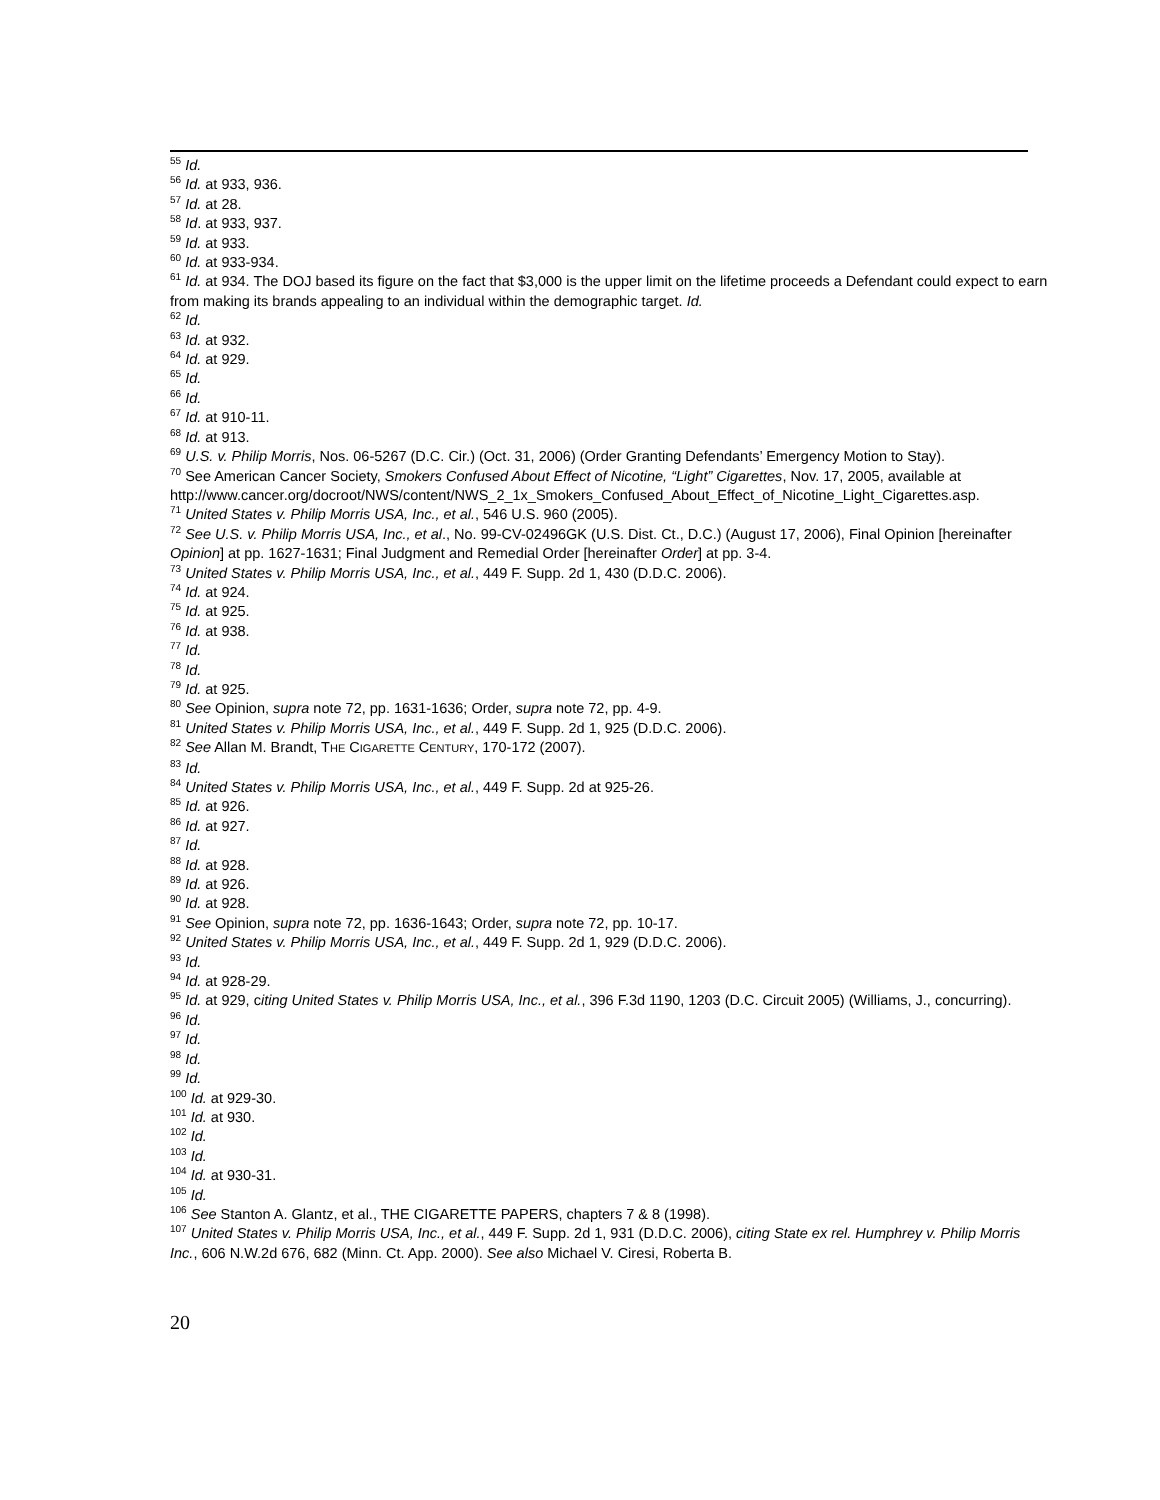<sup>55</sup> Id.
<sup>56</sup> Id. at 933, 936.
<sup>57</sup> Id. at 28.
<sup>58</sup> Id. at 933, 937.
<sup>59</sup> Id. at 933.
<sup>60</sup> Id. at 933-934.
<sup>61</sup> Id. at 934. The DOJ based its figure on the fact that $3,000 is the upper limit on the lifetime proceeds a Defendant could expect to earn from making its brands appealing to an individual within the demographic target. Id.
<sup>62</sup> Id.
<sup>63</sup> Id. at 932.
<sup>64</sup> Id. at 929.
<sup>65</sup> Id.
<sup>66</sup> Id.
<sup>67</sup> Id. at 910-11.
<sup>68</sup> Id. at 913.
<sup>69</sup> U.S. v. Philip Morris, Nos. 06-5267 (D.C. Cir.) (Oct. 31, 2006) (Order Granting Defendants’ Emergency Motion to Stay).
<sup>70</sup> See American Cancer Society, Smokers Confused About Effect of Nicotine, “Light” Cigarettes, Nov. 17, 2005, available at
http://www.cancer.org/docroot/NWS/content/NWS_2_1x_Smokers_Confused_About_Effect_of_Nicotine_Light_Cigarettes.asp.
<sup>71</sup> United States v. Philip Morris USA, Inc., et al., 546 U.S. 960 (2005).
<sup>72</sup> See U.S. v. Philip Morris USA, Inc., et al., No. 99-CV-02496GK (U.S. Dist. Ct., D.C.) (August 17, 2006), Final Opinion [hereinafter Opinion] at pp. 1627-1631; Final Judgment and Remedial Order [hereinafter Order] at pp. 3-4.
<sup>73</sup> United States v. Philip Morris USA, Inc., et al., 449 F. Supp. 2d 1, 430 (D.D.C. 2006).
<sup>74</sup> Id. at 924.
<sup>75</sup> Id. at 925.
<sup>76</sup> Id. at 938.
<sup>77</sup> Id.
<sup>78</sup> Id.
<sup>79</sup> Id. at 925.
<sup>80</sup> See Opinion, supra note 72, pp. 1631-1636; Order, supra note 72, pp. 4-9.
<sup>81</sup> United States v. Philip Morris USA, Inc., et al., 449 F. Supp. 2d 1, 925 (D.D.C. 2006).
<sup>82</sup> See Allan M. Brandt, THE CIGARETTE CENTURY, 170-172 (2007).
<sup>83</sup> Id.
<sup>84</sup> United States v. Philip Morris USA, Inc., et al., 449 F. Supp. 2d at 925-26.
<sup>85</sup> Id. at 926.
<sup>86</sup> Id. at 927.
<sup>87</sup> Id.
<sup>88</sup> Id. at 928.
<sup>89</sup> Id. at 926.
<sup>90</sup> Id. at 928.
<sup>91</sup> See Opinion, supra note 72, pp. 1636-1643; Order, supra note 72, pp. 10-17.
<sup>92</sup> United States v. Philip Morris USA, Inc., et al., 449 F. Supp. 2d 1, 929 (D.D.C. 2006).
<sup>93</sup> Id.
<sup>94</sup> Id. at 928-29.
<sup>95</sup> Id. at 929, citing United States v. Philip Morris USA, Inc., et al., 396 F.3d 1190, 1203 (D.C. Circuit 2005) (Williams, J., concurring).
<sup>96</sup> Id.
<sup>97</sup> Id.
<sup>98</sup> Id.
<sup>99</sup> Id.
<sup>100</sup> Id. at 929-30.
<sup>101</sup> Id. at 930.
<sup>102</sup> Id.
<sup>103</sup> Id.
<sup>104</sup> Id. at 930-31.
<sup>105</sup> Id.
<sup>106</sup> See Stanton A. Glantz, et al., THE CIGARETTE PAPERS, chapters 7 & 8 (1998).
<sup>107</sup> United States v. Philip Morris USA, Inc., et al., 449 F. Supp. 2d 1, 931 (D.D.C. 2006), citing State ex rel. Humphrey v. Philip Morris Inc., 606 N.W.2d 676, 682 (Minn. Ct. App. 2000). See also Michael V. Ciresi, Roberta B.
20